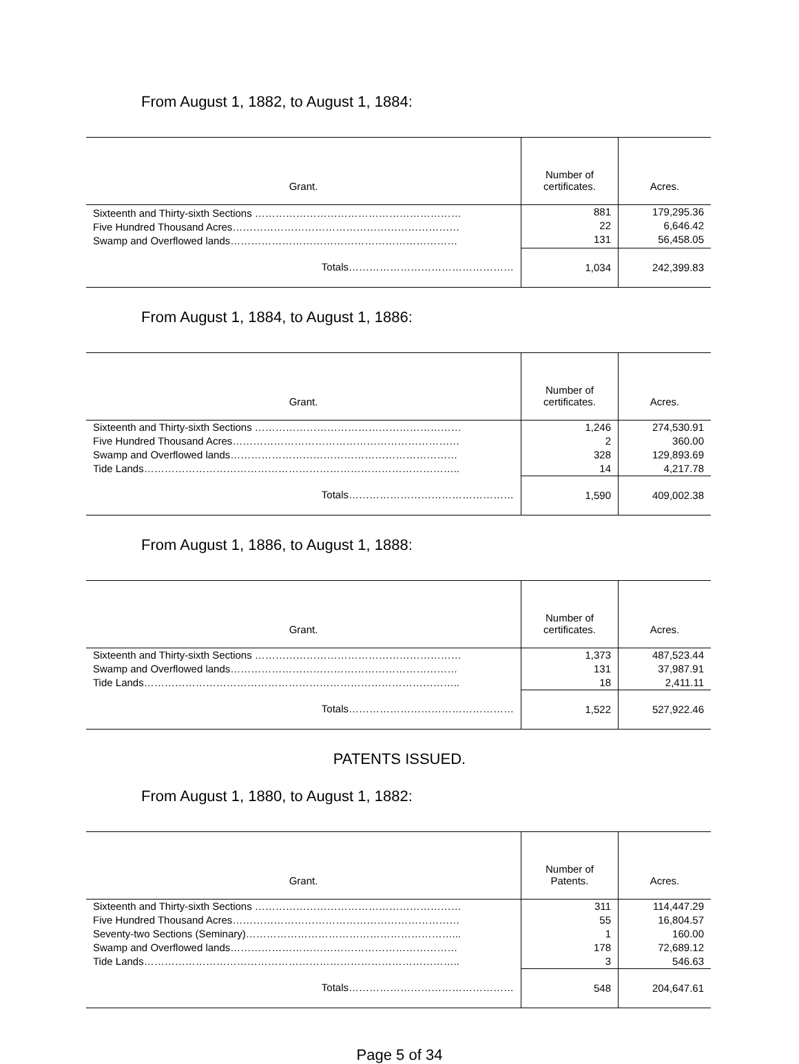From August 1, 1882, to August 1, 1884:
| Grant. | Number of certificates. | Acres. |
| --- | --- | --- |
| Sixteenth and Thirty-sixth Sections …………………………………………………… Five Hundred Thousand Acres………………………………………………………… Swamp and Overflowed lands………………………………………………………… | 881 22 131 | 179,295.36 6,646.42 56,458.05 |
| Totals………………………………………… | 1,034 | 242,399.83 |
From August 1, 1884, to August 1, 1886:
| Grant. | Number of certificates. | Acres. |
| --- | --- | --- |
| Sixteenth and Thirty-sixth Sections …………………………………………………… Five Hundred Thousand Acres………………………………………………………… Swamp and Overflowed lands………………………………………………………… Tide Lands……………………………………………………………………………….. | 1,246 2 328 14 | 274,530.91 360.00 129,893.69 4,217.78 |
| Totals………………………………………… | 1,590 | 409,002.38 |
From August 1, 1886, to August 1, 1888:
| Grant. | Number of certificates. | Acres. |
| --- | --- | --- |
| Sixteenth and Thirty-sixth Sections …………………………………………………… Swamp and Overflowed lands………………………………………………………… Tide Lands……………………………………………………………………………….. | 1,373 131 18 | 487,523.44 37,987.91 2,411.11 |
| Totals………………………………………… | 1,522 | 527,922.46 |
PATENTS ISSUED.
From August 1, 1880, to August 1, 1882:
| Grant. | Number of Patents. | Acres. |
| --- | --- | --- |
| Sixteenth and Thirty-sixth Sections …………………………………………………… Five Hundred Thousand Acres………………………………………………………… Seventy-two Sections (Seminary)……………………………………………………... Swamp and Overflowed lands………………………………………………………… Tide Lands……………………………………………………………………………….. | 311 55 1 178 3 | 114,447.29 16,804.57 160.00 72,689.12 546.63 |
| Totals………………………………………… | 548 | 204,647.61 |
Page 5 of 34